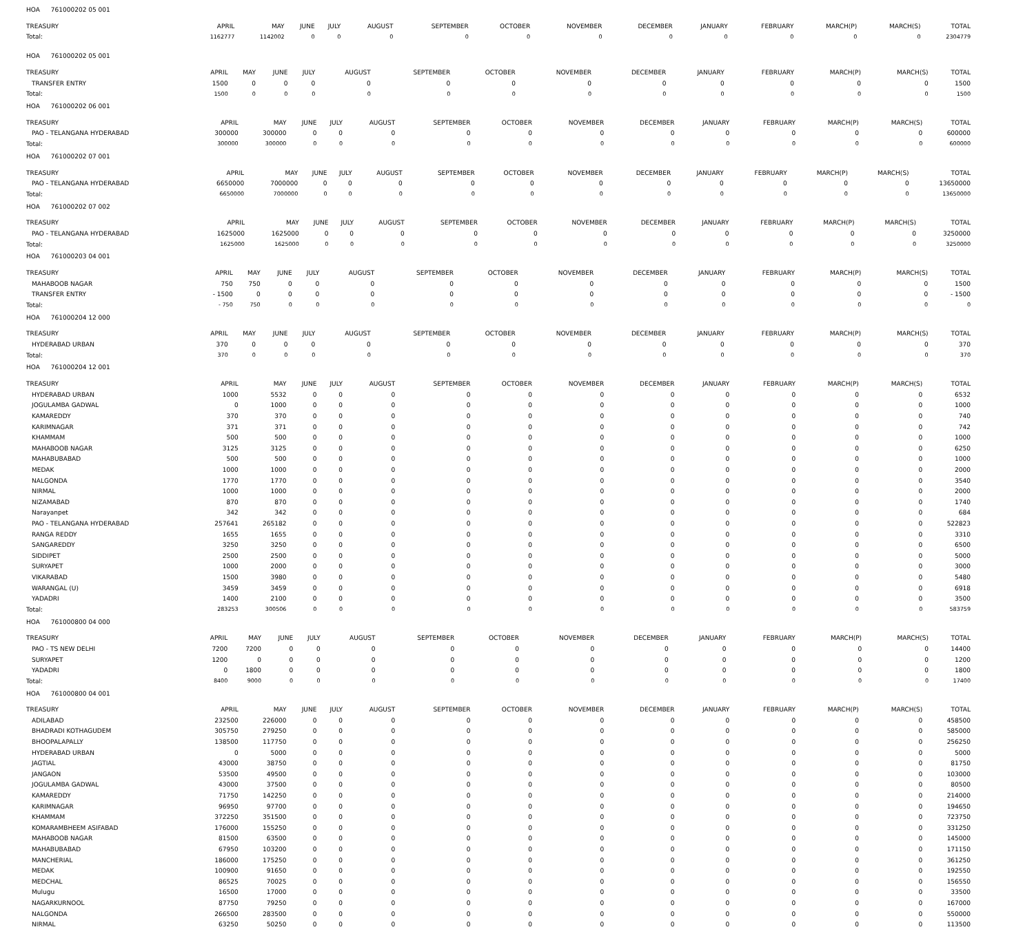HOA 761000202 05 001
| TREASURY | APRIL | MAY | JUNE | JULY | AUGUST | SEPTEMBER | OCTOBER | NOVEMBER | DECEMBER | JANUARY | FEBRUARY | MARCH(P) | MARCH(S) | TOTAL |
| --- | --- | --- | --- | --- | --- | --- | --- | --- | --- | --- | --- | --- | --- | --- |
| Total: | 1162777 | 1142002 | 0 | 0 | 0 | 0 | 0 | 0 | 0 | 0 | 0 | 0 | 0 | 2304779 |
HOA 761000202 05 001
| TREASURY | APRIL | MAY | JUNE | JULY | AUGUST | SEPTEMBER | OCTOBER | NOVEMBER | DECEMBER | JANUARY | FEBRUARY | MARCH(P) | MARCH(S) | TOTAL |
| --- | --- | --- | --- | --- | --- | --- | --- | --- | --- | --- | --- | --- | --- | --- |
| TRANSFER ENTRY | 1500 | 0 | 0 | 0 | 0 | 0 | 0 | 0 | 0 | 0 | 0 | 0 | 0 | 1500 |
| Total: | 1500 | 0 | 0 | 0 | 0 | 0 | 0 | 0 | 0 | 0 | 0 | 0 | 0 | 1500 |
HOA 761000202 06 001
| TREASURY | APRIL | MAY | JUNE | JULY | AUGUST | SEPTEMBER | OCTOBER | NOVEMBER | DECEMBER | JANUARY | FEBRUARY | MARCH(P) | MARCH(S) | TOTAL |
| --- | --- | --- | --- | --- | --- | --- | --- | --- | --- | --- | --- | --- | --- | --- |
| PAO - TELANGANA HYDERABAD | 300000 | 300000 | 0 | 0 | 0 | 0 | 0 | 0 | 0 | 0 | 0 | 0 | 0 | 600000 |
| Total: | 300000 | 300000 | 0 | 0 | 0 | 0 | 0 | 0 | 0 | 0 | 0 | 0 | 0 | 600000 |
HOA 761000202 07 001
| TREASURY | APRIL | MAY | JUNE | JULY | AUGUST | SEPTEMBER | OCTOBER | NOVEMBER | DECEMBER | JANUARY | FEBRUARY | MARCH(P) | MARCH(S) | TOTAL |
| --- | --- | --- | --- | --- | --- | --- | --- | --- | --- | --- | --- | --- | --- | --- |
| PAO - TELANGANA HYDERABAD | 6650000 | 7000000 | 0 | 0 | 0 | 0 | 0 | 0 | 0 | 0 | 0 | 0 | 0 | 13650000 |
| Total: | 6650000 | 7000000 | 0 | 0 | 0 | 0 | 0 | 0 | 0 | 0 | 0 | 0 | 0 | 13650000 |
HOA 761000202 07 002
| TREASURY | APRIL | MAY | JUNE | JULY | AUGUST | SEPTEMBER | OCTOBER | NOVEMBER | DECEMBER | JANUARY | FEBRUARY | MARCH(P) | MARCH(S) | TOTAL |
| --- | --- | --- | --- | --- | --- | --- | --- | --- | --- | --- | --- | --- | --- | --- |
| PAO - TELANGANA HYDERABAD | 1625000 | 1625000 | 0 | 0 | 0 | 0 | 0 | 0 | 0 | 0 | 0 | 0 | 0 | 3250000 |
| Total: | 1625000 | 1625000 | 0 | 0 | 0 | 0 | 0 | 0 | 0 | 0 | 0 | 0 | 0 | 3250000 |
HOA 761000203 04 001
| TREASURY | APRIL | MAY | JUNE | JULY | AUGUST | SEPTEMBER | OCTOBER | NOVEMBER | DECEMBER | JANUARY | FEBRUARY | MARCH(P) | MARCH(S) | TOTAL |
| --- | --- | --- | --- | --- | --- | --- | --- | --- | --- | --- | --- | --- | --- | --- |
| MAHABOOB NAGAR | 750 | 750 | 0 | 0 | 0 | 0 | 0 | 0 | 0 | 0 | 0 | 0 | 0 | 1500 |
| TRANSFER ENTRY | - 1500 | 0 | 0 | 0 | 0 | 0 | 0 | 0 | 0 | 0 | 0 | 0 | 0 | - 1500 |
| Total: | - 750 | 750 | 0 | 0 | 0 | 0 | 0 | 0 | 0 | 0 | 0 | 0 | 0 | 0 |
HOA 761000204 12 000
| TREASURY | APRIL | MAY | JUNE | JULY | AUGUST | SEPTEMBER | OCTOBER | NOVEMBER | DECEMBER | JANUARY | FEBRUARY | MARCH(P) | MARCH(S) | TOTAL |
| --- | --- | --- | --- | --- | --- | --- | --- | --- | --- | --- | --- | --- | --- | --- |
| HYDERABAD URBAN | 370 | 0 | 0 | 0 | 0 | 0 | 0 | 0 | 0 | 0 | 0 | 0 | 0 | 370 |
| Total: | 370 | 0 | 0 | 0 | 0 | 0 | 0 | 0 | 0 | 0 | 0 | 0 | 0 | 370 |
HOA 761000204 12 001
| TREASURY | APRIL | MAY | JUNE | JULY | AUGUST | SEPTEMBER | OCTOBER | NOVEMBER | DECEMBER | JANUARY | FEBRUARY | MARCH(P) | MARCH(S) | TOTAL |
| --- | --- | --- | --- | --- | --- | --- | --- | --- | --- | --- | --- | --- | --- | --- |
| HYDERABAD URBAN | 1000 | 5532 | 0 | 0 | 0 | 0 | 0 | 0 | 0 | 0 | 0 | 0 | 0 | 6532 |
| JOGULAMBA GADWAL | 0 | 1000 | 0 | 0 | 0 | 0 | 0 | 0 | 0 | 0 | 0 | 0 | 0 | 1000 |
| KAMAREDDY | 370 | 370 | 0 | 0 | 0 | 0 | 0 | 0 | 0 | 0 | 0 | 0 | 0 | 740 |
| KARIMNAGAR | 371 | 371 | 0 | 0 | 0 | 0 | 0 | 0 | 0 | 0 | 0 | 0 | 0 | 742 |
| KHAMMAM | 500 | 500 | 0 | 0 | 0 | 0 | 0 | 0 | 0 | 0 | 0 | 0 | 0 | 1000 |
| MAHABOOB NAGAR | 3125 | 3125 | 0 | 0 | 0 | 0 | 0 | 0 | 0 | 0 | 0 | 0 | 0 | 6250 |
| MAHABUBABAD | 500 | 500 | 0 | 0 | 0 | 0 | 0 | 0 | 0 | 0 | 0 | 0 | 0 | 1000 |
| MEDAK | 1000 | 1000 | 0 | 0 | 0 | 0 | 0 | 0 | 0 | 0 | 0 | 0 | 0 | 2000 |
| NALGONDA | 1770 | 1770 | 0 | 0 | 0 | 0 | 0 | 0 | 0 | 0 | 0 | 0 | 0 | 3540 |
| NIRMAL | 1000 | 1000 | 0 | 0 | 0 | 0 | 0 | 0 | 0 | 0 | 0 | 0 | 0 | 2000 |
| NIZAMABAD | 870 | 870 | 0 | 0 | 0 | 0 | 0 | 0 | 0 | 0 | 0 | 0 | 0 | 1740 |
| Narayanpet | 342 | 342 | 0 | 0 | 0 | 0 | 0 | 0 | 0 | 0 | 0 | 0 | 0 | 684 |
| PAO - TELANGANA HYDERABAD | 257641 | 265182 | 0 | 0 | 0 | 0 | 0 | 0 | 0 | 0 | 0 | 0 | 0 | 522823 |
| RANGA REDDY | 1655 | 1655 | 0 | 0 | 0 | 0 | 0 | 0 | 0 | 0 | 0 | 0 | 0 | 3310 |
| SANGAREDDY | 3250 | 3250 | 0 | 0 | 0 | 0 | 0 | 0 | 0 | 0 | 0 | 0 | 0 | 6500 |
| SIDDIPET | 2500 | 2500 | 0 | 0 | 0 | 0 | 0 | 0 | 0 | 0 | 0 | 0 | 0 | 5000 |
| SURYAPET | 1000 | 2000 | 0 | 0 | 0 | 0 | 0 | 0 | 0 | 0 | 0 | 0 | 0 | 3000 |
| VIKARABAD | 1500 | 3980 | 0 | 0 | 0 | 0 | 0 | 0 | 0 | 0 | 0 | 0 | 0 | 5480 |
| WARANGAL (U) | 3459 | 3459 | 0 | 0 | 0 | 0 | 0 | 0 | 0 | 0 | 0 | 0 | 0 | 6918 |
| YADADRI | 1400 | 2100 | 0 | 0 | 0 | 0 | 0 | 0 | 0 | 0 | 0 | 0 | 0 | 3500 |
| Total: | 283253 | 300506 | 0 | 0 | 0 | 0 | 0 | 0 | 0 | 0 | 0 | 0 | 0 | 583759 |
HOA 761000800 04 000
| TREASURY | APRIL | MAY | JUNE | JULY | AUGUST | SEPTEMBER | OCTOBER | NOVEMBER | DECEMBER | JANUARY | FEBRUARY | MARCH(P) | MARCH(S) | TOTAL |
| --- | --- | --- | --- | --- | --- | --- | --- | --- | --- | --- | --- | --- | --- | --- |
| PAO - TS NEW DELHI | 7200 | 7200 | 0 | 0 | 0 | 0 | 0 | 0 | 0 | 0 | 0 | 0 | 0 | 14400 |
| SURYAPET | 1200 | 0 | 0 | 0 | 0 | 0 | 0 | 0 | 0 | 0 | 0 | 0 | 0 | 1200 |
| YADADRI | 0 | 1800 | 0 | 0 | 0 | 0 | 0 | 0 | 0 | 0 | 0 | 0 | 0 | 1800 |
| Total: | 8400 | 9000 | 0 | 0 | 0 | 0 | 0 | 0 | 0 | 0 | 0 | 0 | 0 | 17400 |
HOA 761000800 04 001
| TREASURY | APRIL | MAY | JUNE | JULY | AUGUST | SEPTEMBER | OCTOBER | NOVEMBER | DECEMBER | JANUARY | FEBRUARY | MARCH(P) | MARCH(S) | TOTAL |
| --- | --- | --- | --- | --- | --- | --- | --- | --- | --- | --- | --- | --- | --- | --- |
| ADILABAD | 232500 | 226000 | 0 | 0 | 0 | 0 | 0 | 0 | 0 | 0 | 0 | 0 | 0 | 458500 |
| BHADRADI KOTHAGUDEM | 305750 | 279250 | 0 | 0 | 0 | 0 | 0 | 0 | 0 | 0 | 0 | 0 | 0 | 585000 |
| BHOOPALAPALLY | 138500 | 117750 | 0 | 0 | 0 | 0 | 0 | 0 | 0 | 0 | 0 | 0 | 0 | 256250 |
| HYDERABAD URBAN | 0 | 5000 | 0 | 0 | 0 | 0 | 0 | 0 | 0 | 0 | 0 | 0 | 0 | 5000 |
| JAGTIAL | 43000 | 38750 | 0 | 0 | 0 | 0 | 0 | 0 | 0 | 0 | 0 | 0 | 0 | 81750 |
| JANGAON | 53500 | 49500 | 0 | 0 | 0 | 0 | 0 | 0 | 0 | 0 | 0 | 0 | 0 | 103000 |
| JOGULAMBA GADWAL | 43000 | 37500 | 0 | 0 | 0 | 0 | 0 | 0 | 0 | 0 | 0 | 0 | 0 | 80500 |
| KAMAREDDY | 71750 | 142250 | 0 | 0 | 0 | 0 | 0 | 0 | 0 | 0 | 0 | 0 | 0 | 214000 |
| KARIMNAGAR | 96950 | 97700 | 0 | 0 | 0 | 0 | 0 | 0 | 0 | 0 | 0 | 0 | 0 | 194650 |
| KHAMMAM | 372250 | 351500 | 0 | 0 | 0 | 0 | 0 | 0 | 0 | 0 | 0 | 0 | 0 | 723750 |
| KOMARAMBHEEM ASIFABAD | 176000 | 155250 | 0 | 0 | 0 | 0 | 0 | 0 | 0 | 0 | 0 | 0 | 0 | 331250 |
| MAHABOOB NAGAR | 81500 | 63500 | 0 | 0 | 0 | 0 | 0 | 0 | 0 | 0 | 0 | 0 | 0 | 145000 |
| MAHABUBABAD | 67950 | 103200 | 0 | 0 | 0 | 0 | 0 | 0 | 0 | 0 | 0 | 0 | 0 | 171150 |
| MANCHERIAL | 186000 | 175250 | 0 | 0 | 0 | 0 | 0 | 0 | 0 | 0 | 0 | 0 | 0 | 361250 |
| MEDAK | 100900 | 91650 | 0 | 0 | 0 | 0 | 0 | 0 | 0 | 0 | 0 | 0 | 0 | 192550 |
| MEDCHAL | 86525 | 70025 | 0 | 0 | 0 | 0 | 0 | 0 | 0 | 0 | 0 | 0 | 0 | 156550 |
| Mulugu | 16500 | 17000 | 0 | 0 | 0 | 0 | 0 | 0 | 0 | 0 | 0 | 0 | 0 | 33500 |
| NAGARKURNOOL | 87750 | 79250 | 0 | 0 | 0 | 0 | 0 | 0 | 0 | 0 | 0 | 0 | 0 | 167000 |
| NALGONDA | 266500 | 283500 | 0 | 0 | 0 | 0 | 0 | 0 | 0 | 0 | 0 | 0 | 0 | 550000 |
| NIRMAL | 63250 | 50250 | 0 | 0 | 0 | 0 | 0 | 0 | 0 | 0 | 0 | 0 | 0 | 113500 |